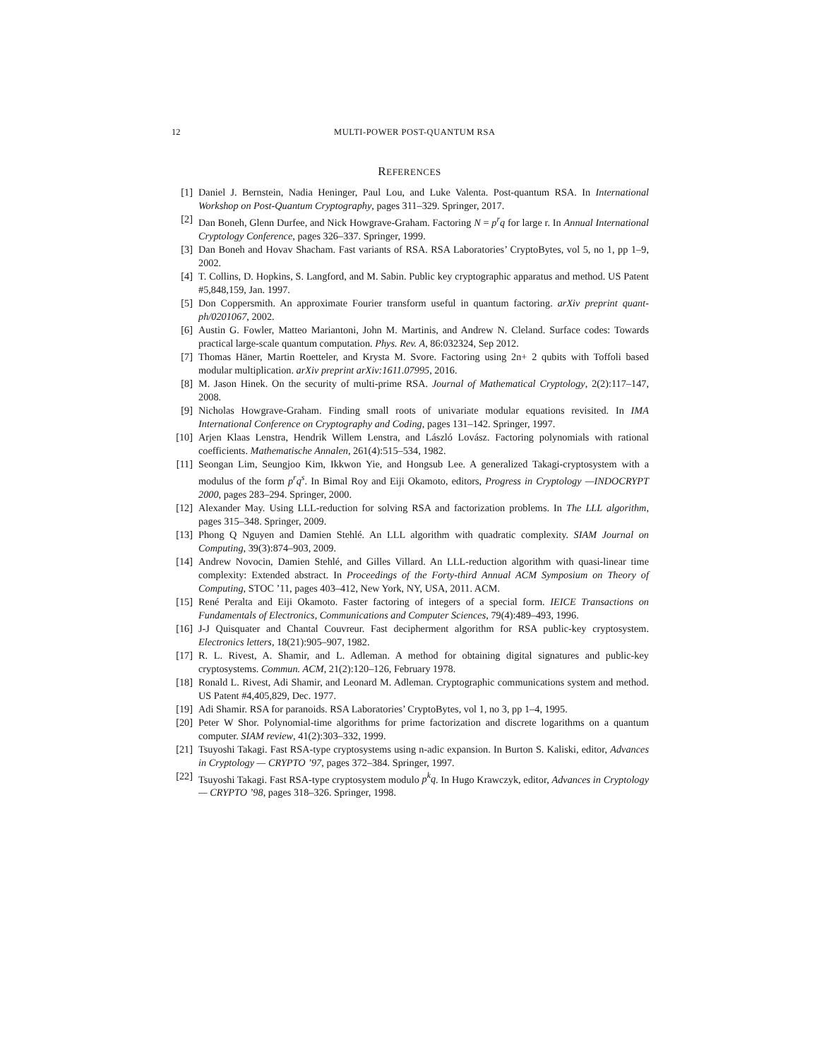12 MULTI-POWER POST-QUANTUM RSA
REFERENCES
[1] Daniel J. Bernstein, Nadia Heninger, Paul Lou, and Luke Valenta. Post-quantum RSA. In International Workshop on Post-Quantum Cryptography, pages 311–329. Springer, 2017.
[2] Dan Boneh, Glenn Durfee, and Nick Howgrave-Graham. Factoring N = p<sup>r</sup>q for large r. In Annual International Cryptology Conference, pages 326–337. Springer, 1999.
[3] Dan Boneh and Hovav Shacham. Fast variants of RSA. RSA Laboratories’ CryptoBytes, vol 5, no 1, pp 1–9, 2002.
[4] T. Collins, D. Hopkins, S. Langford, and M. Sabin. Public key cryptographic apparatus and method. US Patent #5,848,159, Jan. 1997.
[5] Don Coppersmith. An approximate Fourier transform useful in quantum factoring. arXiv preprint quant-ph/0201067, 2002.
[6] Austin G. Fowler, Matteo Mariantoni, John M. Martinis, and Andrew N. Cleland. Surface codes: Towards practical large-scale quantum computation. Phys. Rev. A, 86:032324, Sep 2012.
[7] Thomas Häner, Martin Roetteler, and Krysta M. Svore. Factoring using 2n+ 2 qubits with Toffoli based modular multiplication. arXiv preprint arXiv:1611.07995, 2016.
[8] M. Jason Hinek. On the security of multi-prime RSA. Journal of Mathematical Cryptology, 2(2):117–147, 2008.
[9] Nicholas Howgrave-Graham. Finding small roots of univariate modular equations revisited. In IMA International Conference on Cryptography and Coding, pages 131–142. Springer, 1997.
[10] Arjen Klaas Lenstra, Hendrik Willem Lenstra, and László Lovász. Factoring polynomials with rational coefficients. Mathematische Annalen, 261(4):515–534, 1982.
[11] Seongan Lim, Seungjoo Kim, Ikkwon Yie, and Hongsub Lee. A generalized Takagi-cryptosystem with a modulus of the form p<sup>r</sup>q<sup>s</sup>. In Bimal Roy and Eiji Okamoto, editors, Progress in Cryptology —INDOCRYPT 2000, pages 283–294. Springer, 2000.
[12] Alexander May. Using LLL-reduction for solving RSA and factorization problems. In The LLL algorithm, pages 315–348. Springer, 2009.
[13] Phong Q Nguyen and Damien Stehlé. An LLL algorithm with quadratic complexity. SIAM Journal on Computing, 39(3):874–903, 2009.
[14] Andrew Novocin, Damien Stehlé, and Gilles Villard. An LLL-reduction algorithm with quasi-linear time complexity: Extended abstract. In Proceedings of the Forty-third Annual ACM Symposium on Theory of Computing, STOC ’11, pages 403–412, New York, NY, USA, 2011. ACM.
[15] René Peralta and Eiji Okamoto. Faster factoring of integers of a special form. IEICE Transactions on Fundamentals of Electronics, Communications and Computer Sciences, 79(4):489–493, 1996.
[16] J-J Quisquater and Chantal Couvreur. Fast decipherment algorithm for RSA public-key cryptosystem. Electronics letters, 18(21):905–907, 1982.
[17] R. L. Rivest, A. Shamir, and L. Adleman. A method for obtaining digital signatures and public-key cryptosystems. Commun. ACM, 21(2):120–126, February 1978.
[18] Ronald L. Rivest, Adi Shamir, and Leonard M. Adleman. Cryptographic communications system and method. US Patent #4,405,829, Dec. 1977.
[19] Adi Shamir. RSA for paranoids. RSA Laboratories’ CryptoBytes, vol 1, no 3, pp 1–4, 1995.
[20] Peter W Shor. Polynomial-time algorithms for prime factorization and discrete logarithms on a quantum computer. SIAM review, 41(2):303–332, 1999.
[21] Tsuyoshi Takagi. Fast RSA-type cryptosystems using n-adic expansion. In Burton S. Kaliski, editor, Advances in Cryptology — CRYPTO ’97, pages 372–384. Springer, 1997.
[22] Tsuyoshi Takagi. Fast RSA-type cryptosystem modulo p<sup>k</sup>q. In Hugo Krawczyk, editor, Advances in Cryptology — CRYPTO ’98, pages 318–326. Springer, 1998.